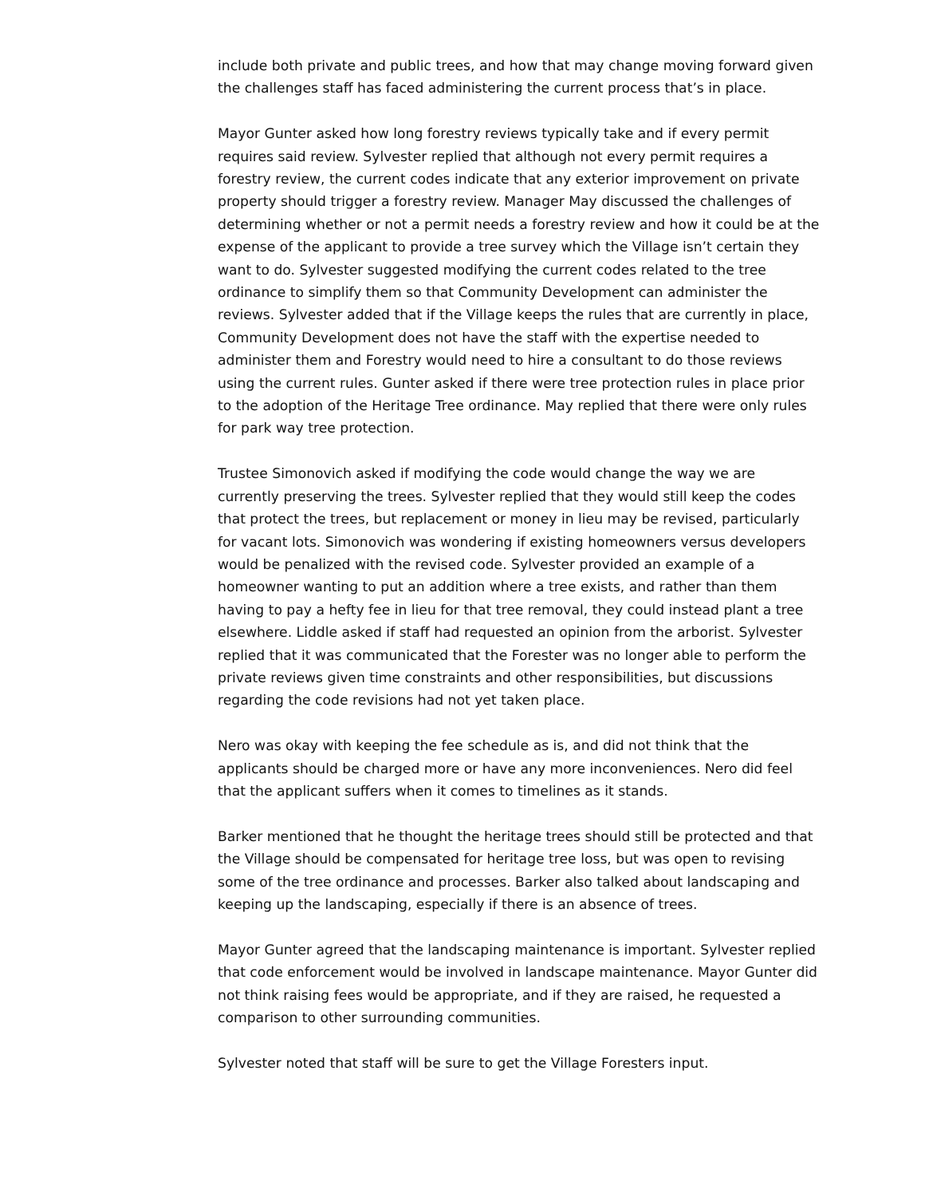include both private and public trees, and how that may change moving forward given the challenges staff has faced administering the current process that’s in place.
Mayor Gunter asked how long forestry reviews typically take and if every permit requires said review. Sylvester replied that although not every permit requires a forestry review, the current codes indicate that any exterior improvement on private property should trigger a forestry review. Manager May discussed the challenges of determining whether or not a permit needs a forestry review and how it could be at the expense of the applicant to provide a tree survey which the Village isn’t certain they want to do. Sylvester suggested modifying the current codes related to the tree ordinance to simplify them so that Community Development can administer the reviews. Sylvester added that if the Village keeps the rules that are currently in place, Community Development does not have the staff with the expertise needed to administer them and Forestry would need to hire a consultant to do those reviews using the current rules. Gunter asked if there were tree protection rules in place prior to the adoption of the Heritage Tree ordinance. May replied that there were only rules for park way tree protection.
Trustee Simonovich asked if modifying the code would change the way we are currently preserving the trees. Sylvester replied that they would still keep the codes that protect the trees, but replacement or money in lieu may be revised, particularly for vacant lots. Simonovich was wondering if existing homeowners versus developers would be penalized with the revised code. Sylvester provided an example of a homeowner wanting to put an addition where a tree exists, and rather than them having to pay a hefty fee in lieu for that tree removal, they could instead plant a tree elsewhere. Liddle asked if staff had requested an opinion from the arborist. Sylvester replied that it was communicated that the Forester was no longer able to perform the private reviews given time constraints and other responsibilities, but discussions regarding the code revisions had not yet taken place.
Nero was okay with keeping the fee schedule as is, and did not think that the applicants should be charged more or have any more inconveniences. Nero did feel that the applicant suffers when it comes to timelines as it stands.
Barker mentioned that he thought the heritage trees should still be protected and that the Village should be compensated for heritage tree loss, but was open to revising some of the tree ordinance and processes. Barker also talked about landscaping and keeping up the landscaping, especially if there is an absence of trees.
Mayor Gunter agreed that the landscaping maintenance is important. Sylvester replied that code enforcement would be involved in landscape maintenance. Mayor Gunter did not think raising fees would be appropriate, and if they are raised, he requested a comparison to other surrounding communities.
Sylvester noted that staff will be sure to get the Village Foresters input.